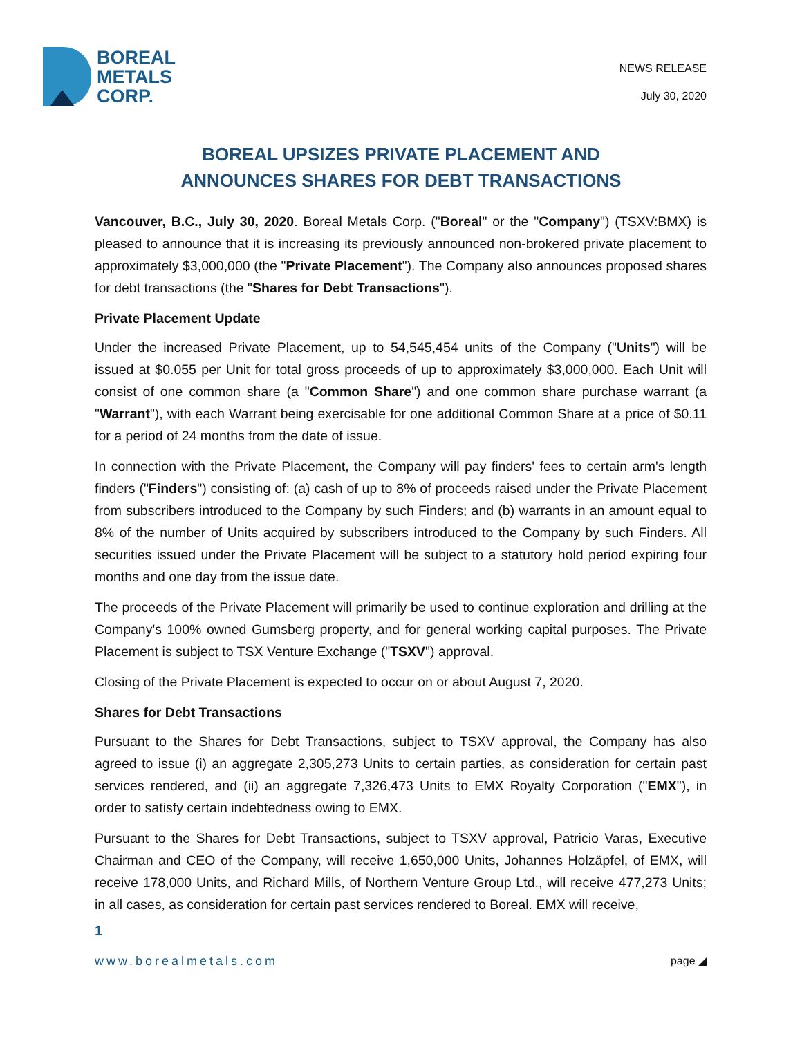BOREAL
METALS
CORP.
NEWS RELEASE
July 30, 2020
BOREAL UPSIZES PRIVATE PLACEMENT AND
ANNOUNCES SHARES FOR DEBT TRANSACTIONS
Vancouver, B.C., July 30, 2020. Boreal Metals Corp. ("Boreal" or the "Company") (TSXV:BMX) is pleased to announce that it is increasing its previously announced non-brokered private placement to approximately $3,000,000 (the "Private Placement"). The Company also announces proposed shares for debt transactions (the "Shares for Debt Transactions").
Private Placement Update
Under the increased Private Placement, up to 54,545,454 units of the Company ("Units") will be issued at $0.055 per Unit for total gross proceeds of up to approximately $3,000,000. Each Unit will consist of one common share (a "Common Share") and one common share purchase warrant (a "Warrant"), with each Warrant being exercisable for one additional Common Share at a price of $0.11 for a period of 24 months from the date of issue.
In connection with the Private Placement, the Company will pay finders' fees to certain arm's length finders ("Finders") consisting of: (a) cash of up to 8% of proceeds raised under the Private Placement from subscribers introduced to the Company by such Finders; and (b) warrants in an amount equal to 8% of the number of Units acquired by subscribers introduced to the Company by such Finders. All securities issued under the Private Placement will be subject to a statutory hold period expiring four months and one day from the issue date.
The proceeds of the Private Placement will primarily be used to continue exploration and drilling at the Company's 100% owned Gumsberg property, and for general working capital purposes. The Private Placement is subject to TSX Venture Exchange ("TSXV") approval.
Closing of the Private Placement is expected to occur on or about August 7, 2020.
Shares for Debt Transactions
Pursuant to the Shares for Debt Transactions, subject to TSXV approval, the Company has also agreed to issue (i) an aggregate 2,305,273 Units to certain parties, as consideration for certain past services rendered, and (ii) an aggregate 7,326,473 Units to EMX Royalty Corporation ("EMX"), in order to satisfy certain indebtedness owing to EMX.
Pursuant to the Shares for Debt Transactions, subject to TSXV approval, Patricio Varas, Executive Chairman and CEO of the Company, will receive 1,650,000 Units, Johannes Holzäpfel, of EMX, will receive 178,000 Units, and Richard Mills, of Northern Venture Group Ltd., will receive 477,273 Units; in all cases, as consideration for certain past services rendered to Boreal. EMX will receive,
1
www.borealmetals.com page ◢